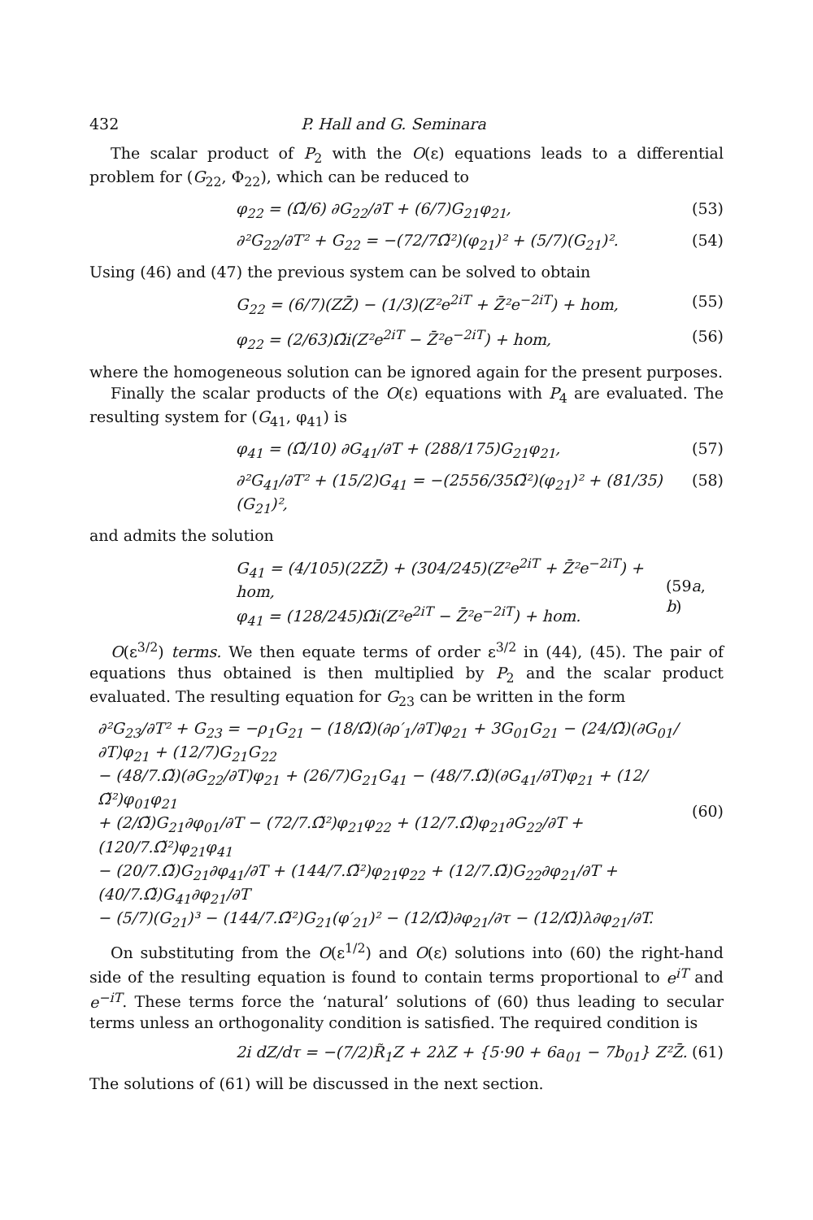432 P. Hall and G. Seminara
The scalar product of P<sub>2</sub> with the O(ε) equations leads to a differential problem for (G<sub>22</sub>, Φ<sub>22</sub>), which can be reduced to
φ<sub>22</sub> = (Ω̃/6) ∂G<sub>22</sub>/∂T + (6/7)G<sub>21</sub>φ<sub>21</sub>, (53)
∂²G<sub>22</sub>/∂T² + G<sub>22</sub> = −(72/7Ω̃²)(φ<sub>21</sub>)² + (5/7)(G<sub>21</sub>)². (54)
Using (46) and (47) the previous system can be solved to obtain
G<sub>22</sub> = (6/7)(ZZ̄) − (1/3)(Z²e<sup>2iT</sup> + Z̄²e<sup>−2iT</sup>) + hom, (55)
φ<sub>22</sub> = (2/63)Ω̃i(Z²e<sup>2iT</sup> − Z̄²e<sup>−2iT</sup>) + hom, (56)
where the homogeneous solution can be ignored again for the present purposes.
Finally the scalar products of the O(ε) equations with P<sub>4</sub> are evaluated. The resulting system for (G<sub>41</sub>, φ<sub>41</sub>) is
φ<sub>41</sub> = (Ω̃/10) ∂G<sub>41</sub>/∂T + (288/175)G<sub>21</sub>φ<sub>21</sub>, (57)
∂²G<sub>41</sub>/∂T² + (15/2)G<sub>41</sub> = −(2556/35Ω̃²)(φ<sub>21</sub>)² + (81/35)(G<sub>21</sub>)², (58)
and admits the solution
G<sub>41</sub> = (4/105)(2ZZ̄) + (304/245)(Z²e<sup>2iT</sup> + Z̄²e<sup>−2iT</sup>) + hom,
φ<sub>41</sub> = (128/245)Ω̃i(Z²e<sup>2iT</sup> − Z̄²e<sup>−2iT</sup>) + hom.
(59a, b)
O(ε<sup>3/2</sup>) terms. We then equate terms of order ε<sup>3/2</sup> in (44), (45). The pair of equations thus obtained is then multiplied by P<sub>2</sub> and the scalar product evaluated. The resulting equation for G<sub>23</sub> can be written in the form
∂²G<sub>23</sub>/∂T² + G<sub>23</sub> = −ρ<sub>1</sub>G<sub>21</sub> − (18/Ω̃)(∂ρ′<sub>1</sub>/∂T)φ<sub>21</sub> + 3G<sub>01</sub>G<sub>21</sub> − (24/Ω̃)(∂G<sub>01</sub>/∂T)φ<sub>21</sub> + (12/7)G<sub>21</sub>G<sub>22</sub>
− (48/7.Ω̃)(∂G<sub>22</sub>/∂T)φ<sub>21</sub> + (26/7)G<sub>21</sub>G<sub>41</sub> − (48/7.Ω̃)(∂G<sub>41</sub>/∂T)φ<sub>21</sub> + (12/Ω̃²)φ<sub>01</sub>φ<sub>21</sub>
+ (2/Ω̃)G<sub>21</sub>∂φ<sub>01</sub>/∂T − (72/7.Ω̃²)φ<sub>21</sub>φ<sub>22</sub> + (12/7.Ω̃)φ<sub>21</sub>∂G<sub>22</sub>/∂T + (120/7.Ω̃²)φ<sub>21</sub>φ<sub>41</sub>
− (20/7.Ω̃)G<sub>21</sub>∂φ<sub>41</sub>/∂T + (144/7.Ω̃²)φ<sub>21</sub>φ<sub>22</sub> + (12/7.Ω̃)G<sub>22</sub>∂φ<sub>21</sub>/∂T + (40/7.Ω̃)G<sub>41</sub>∂φ<sub>21</sub>/∂T
− (5/7)(G<sub>21</sub>)³ − (144/7.Ω̃²)G<sub>21</sub>(φ′<sub>21</sub>)² − (12/Ω̃)∂φ<sub>21</sub>/∂τ − (12/Ω̃)λ∂φ<sub>21</sub>/∂T.
(60)
On substituting from the O(ε<sup>1/2</sup>) and O(ε) solutions into (60) the right-hand side of the resulting equation is found to contain terms proportional to e<sup>iT</sup> and e<sup>−iT</sup>. These terms force the ‘natural’ solutions of (60) thus leading to secular terms unless an orthogonality condition is satisfied. The required condition is
2i dZ/dτ = −(7/2)R̃<sub>1</sub>Z + 2λZ + {5·90 + 6a<sub>01</sub> − 7b<sub>01</sub>} Z²Z̄. (61)
The solutions of (61) will be discussed in the next section.